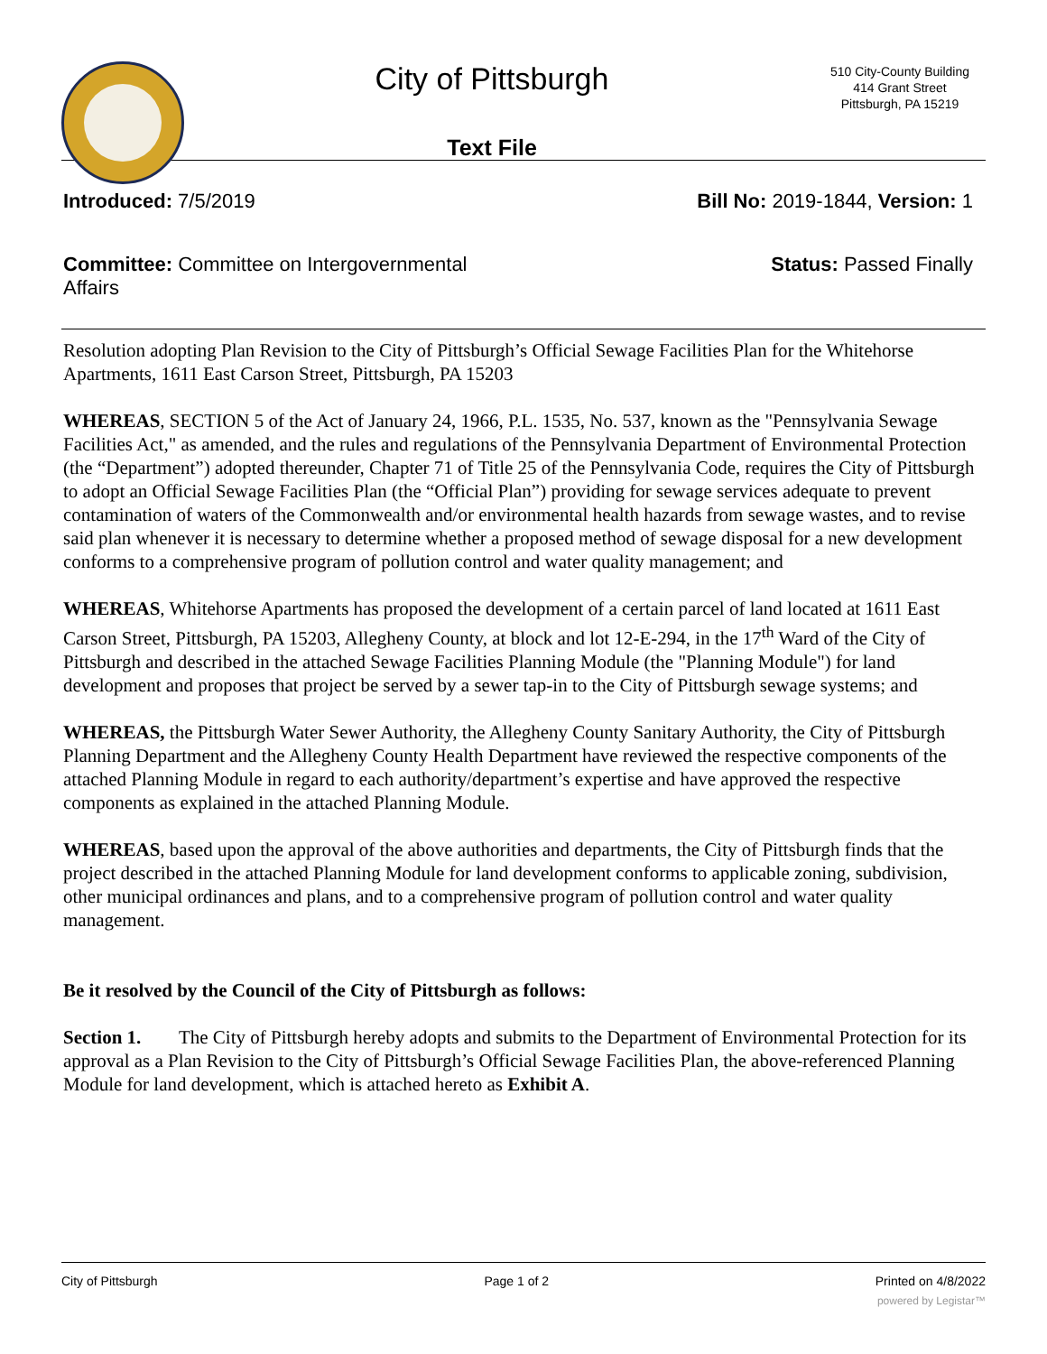City of Pittsburgh
Text File
510 City-County Building
414 Grant Street
Pittsburgh, PA 15219
Introduced: 7/5/2019 Bill No: 2019-1844, Version: 1
Committee: Committee on Intergovernmental Affairs
Status: Passed Finally
Resolution adopting Plan Revision to the City of Pittsburgh’s Official Sewage Facilities Plan for the Whitehorse Apartments, 1611 East Carson Street, Pittsburgh, PA 15203
WHEREAS, SECTION 5 of the Act of January 24, 1966, P.L. 1535, No. 537, known as the "Pennsylvania Sewage Facilities Act," as amended, and the rules and regulations of the Pennsylvania Department of Environmental Protection (the “Department”) adopted thereunder, Chapter 71 of Title 25 of the Pennsylvania Code, requires the City of Pittsburgh to adopt an Official Sewage Facilities Plan (the “Official Plan”) providing for sewage services adequate to prevent contamination of waters of the Commonwealth and/or environmental health hazards from sewage wastes, and to revise said plan whenever it is necessary to determine whether a proposed method of sewage disposal for a new development conforms to a comprehensive program of pollution control and water quality management; and
WHEREAS, Whitehorse Apartments has proposed the development of a certain parcel of land located at 1611 East Carson Street, Pittsburgh, PA 15203, Allegheny County, at block and lot 12-E-294, in the 17<sup>th</sup> Ward of the City of Pittsburgh and described in the attached Sewage Facilities Planning Module (the "Planning Module") for land development and proposes that project be served by a sewer tap-in to the City of Pittsburgh sewage systems; and
WHEREAS, the Pittsburgh Water Sewer Authority, the Allegheny County Sanitary Authority, the City of Pittsburgh Planning Department and the Allegheny County Health Department have reviewed the respective components of the attached Planning Module in regard to each authority/department’s expertise and have approved the respective components as explained in the attached Planning Module.
WHEREAS, based upon the approval of the above authorities and departments, the City of Pittsburgh finds that the project described in the attached Planning Module for land development conforms to applicable zoning, subdivision, other municipal ordinances and plans, and to a comprehensive program of pollution control and water quality management.
Be it resolved by the Council of the City of Pittsburgh as follows:
Section 1. The City of Pittsburgh hereby adopts and submits to the Department of Environmental Protection for its approval as a Plan Revision to the City of Pittsburgh’s Official Sewage Facilities Plan, the above-referenced Planning Module for land development, which is attached hereto as Exhibit A.
City of Pittsburgh Page 1 of 2 Printed on 4/8/2022
powered by Legistar™